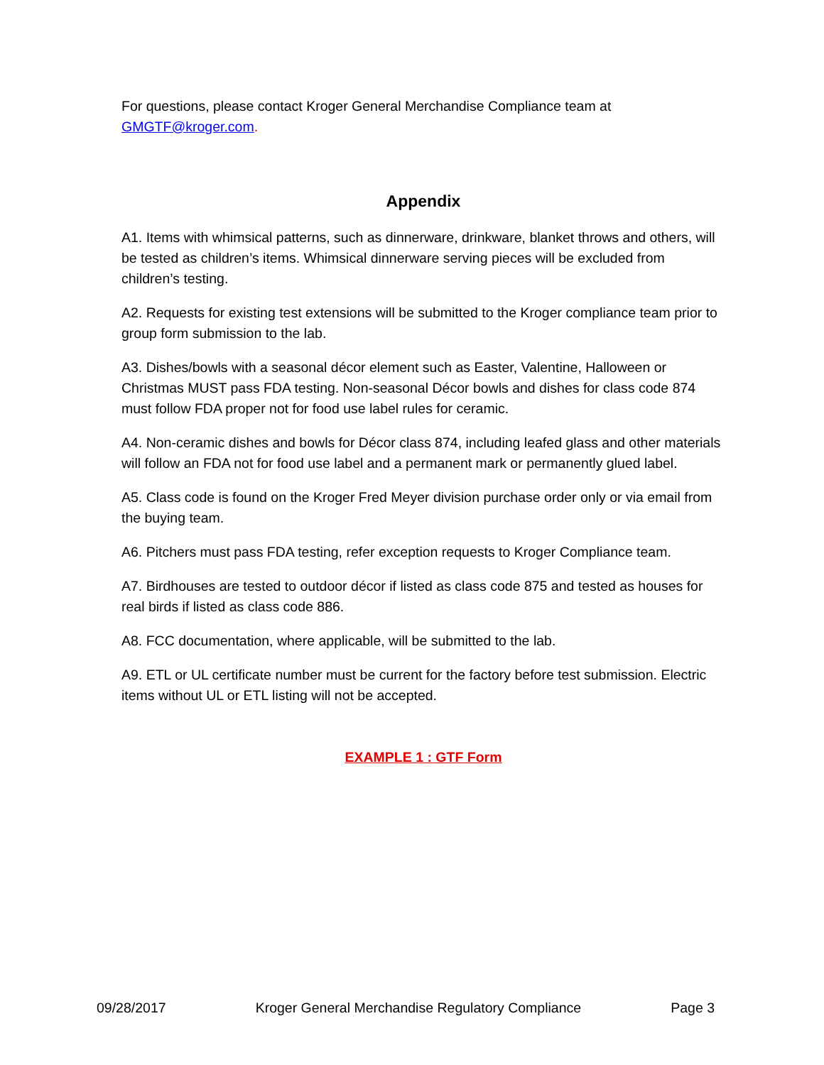For questions, please contact Kroger General Merchandise Compliance team at GMGTF@kroger.com.
Appendix
A1. Items with whimsical patterns, such as dinnerware, drinkware, blanket throws and others, will be tested as children’s items. Whimsical dinnerware serving pieces will be excluded from children’s testing.
A2. Requests for existing test extensions will be submitted to the Kroger compliance team prior to group form submission to the lab.
A3. Dishes/bowls with a seasonal décor element such as Easter, Valentine, Halloween or Christmas MUST pass FDA testing. Non-seasonal Décor bowls and dishes for class code 874 must follow FDA proper not for food use label rules for ceramic.
A4. Non-ceramic dishes and bowls for Décor class 874, including leafed glass and other materials will follow an FDA not for food use label and a permanent mark or permanently glued label.
A5. Class code is found on the Kroger Fred Meyer division purchase order only or via email from the buying team.
A6. Pitchers must pass FDA testing, refer exception requests to Kroger Compliance team.
A7. Birdhouses are tested to outdoor décor if listed as class code 875 and tested as houses for real birds if listed as class code 886.
A8. FCC documentation, where applicable, will be submitted to the lab.
A9. ETL or UL certificate number must be current for the factory before test submission. Electric items without UL or ETL listing will not be accepted.
EXAMPLE 1 : GTF Form
09/28/2017 Kroger General Merchandise Regulatory Compliance Page 3